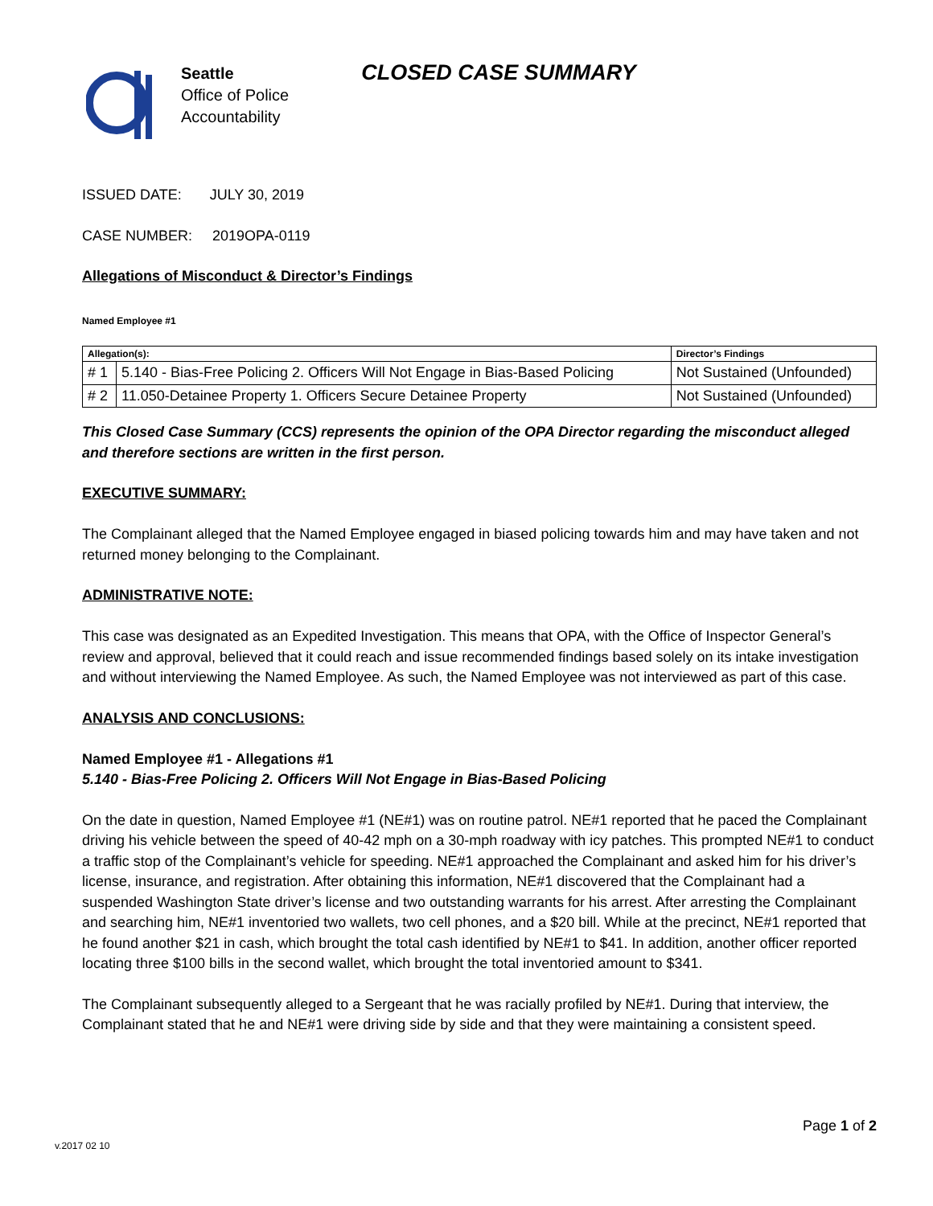Seattle
Office of Police
Accountability
CLOSED CASE SUMMARY
ISSUED DATE: JULY 30, 2019
CASE NUMBER: 2019OPA-0119
Allegations of Misconduct & Director’s Findings
Named Employee #1
| Allegation(s): | | Director’s Findings |
| --- | --- | --- |
| # 1 | 5.140 - Bias-Free Policing 2. Officers Will Not Engage in Bias-Based Policing | Not Sustained (Unfounded) |
| # 2 | 11.050-Detainee Property 1. Officers Secure Detainee Property | Not Sustained (Unfounded) |
This Closed Case Summary (CCS) represents the opinion of the OPA Director regarding the misconduct alleged and therefore sections are written in the first person.
EXECUTIVE SUMMARY:
The Complainant alleged that the Named Employee engaged in biased policing towards him and may have taken and not returned money belonging to the Complainant.
ADMINISTRATIVE NOTE:
This case was designated as an Expedited Investigation. This means that OPA, with the Office of Inspector General’s review and approval, believed that it could reach and issue recommended findings based solely on its intake investigation and without interviewing the Named Employee. As such, the Named Employee was not interviewed as part of this case.
ANALYSIS AND CONCLUSIONS:
Named Employee #1 - Allegations #1
5.140 - Bias-Free Policing 2. Officers Will Not Engage in Bias-Based Policing
On the date in question, Named Employee #1 (NE#1) was on routine patrol. NE#1 reported that he paced the Complainant driving his vehicle between the speed of 40-42 mph on a 30-mph roadway with icy patches. This prompted NE#1 to conduct a traffic stop of the Complainant’s vehicle for speeding. NE#1 approached the Complainant and asked him for his driver’s license, insurance, and registration. After obtaining this information, NE#1 discovered that the Complainant had a suspended Washington State driver’s license and two outstanding warrants for his arrest. After arresting the Complainant and searching him, NE#1 inventoried two wallets, two cell phones, and a $20 bill. While at the precinct, NE#1 reported that he found another $21 in cash, which brought the total cash identified by NE#1 to $41. In addition, another officer reported locating three $100 bills in the second wallet, which brought the total inventoried amount to $341.
The Complainant subsequently alleged to a Sergeant that he was racially profiled by NE#1. During that interview, the Complainant stated that he and NE#1 were driving side by side and that they were maintaining a consistent speed.
Page 1 of 2
v.2017 02 10